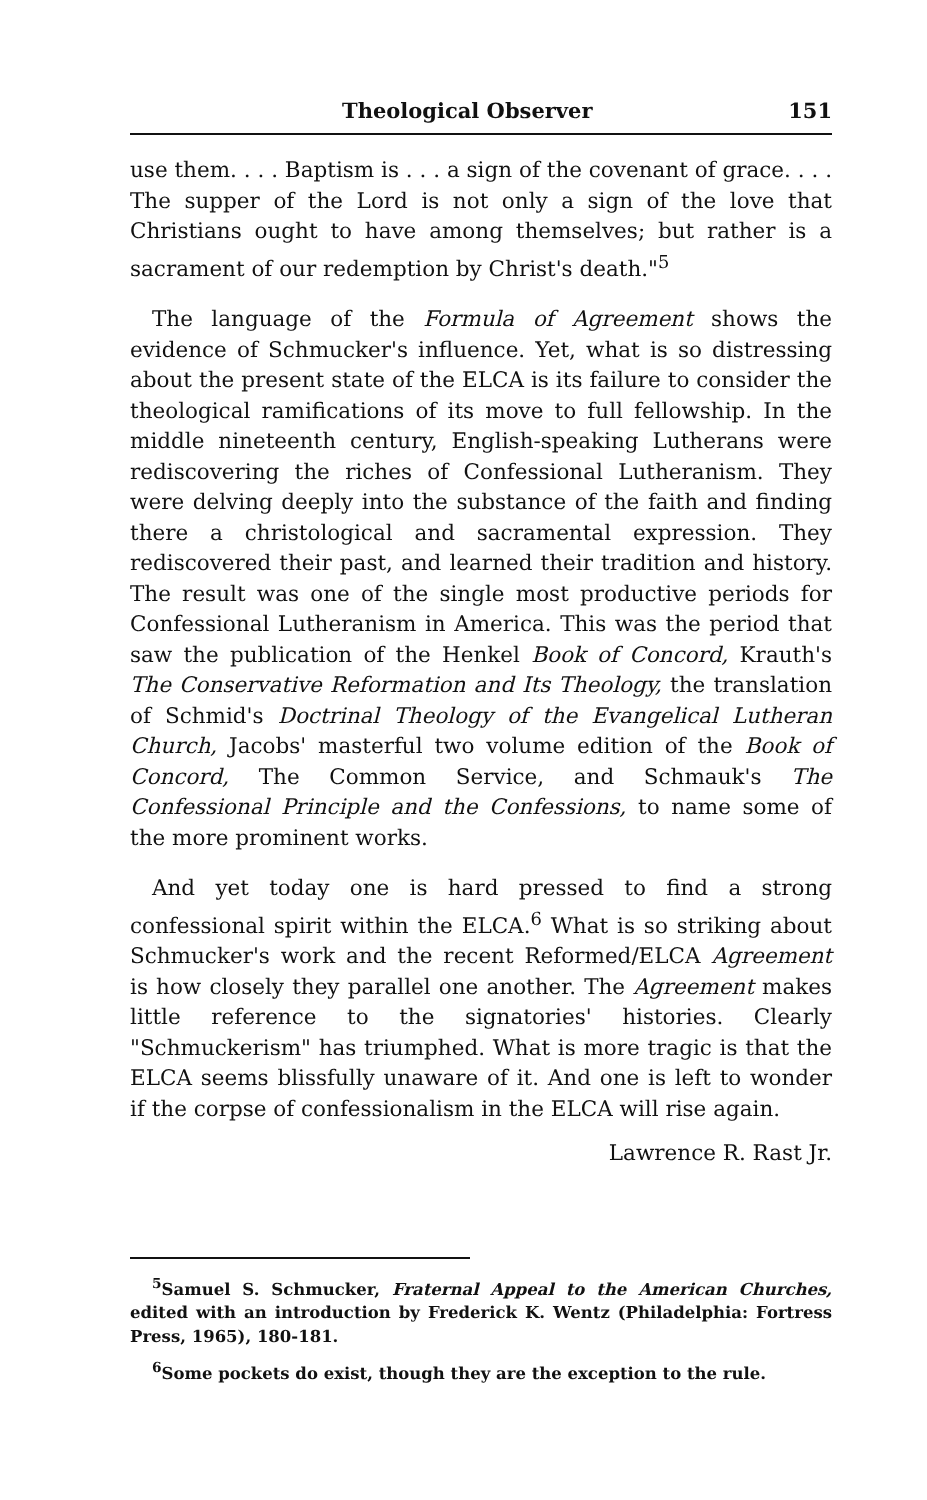Theological Observer 151
use them. . . . Baptism is . . . a sign of the covenant of grace. . . . The supper of the Lord is not only a sign of the love that Christians ought to have among themselves; but rather is a sacrament of our redemption by Christ's death."<sup>5</sup>
The language of the Formula of Agreement shows the evidence of Schmucker's influence. Yet, what is so distressing about the present state of the ELCA is its failure to consider the theological ramifications of its move to full fellowship. In the middle nineteenth century, English-speaking Lutherans were rediscovering the riches of Confessional Lutheranism. They were delving deeply into the substance of the faith and finding there a christological and sacramental expression. They rediscovered their past, and learned their tradition and history. The result was one of the single most productive periods for Confessional Lutheranism in America. This was the period that saw the publication of the Henkel Book of Concord, Krauth's The Conservative Reformation and Its Theology, the translation of Schmid's Doctrinal Theology of the Evangelical Lutheran Church, Jacobs' masterful two volume edition of the Book of Concord, The Common Service, and Schmauk's The Confessional Principle and the Confessions, to name some of the more prominent works.
And yet today one is hard pressed to find a strong confessional spirit within the ELCA.<sup>6</sup> What is so striking about Schmucker's work and the recent Reformed/ELCA Agreement is how closely they parallel one another. The Agreement makes little reference to the signatories' histories. Clearly "Schmuckerism" has triumphed. What is more tragic is that the ELCA seems blissfully unaware of it. And one is left to wonder if the corpse of confessionalism in the ELCA will rise again.
Lawrence R. Rast Jr.
<sup>5</sup> Samuel S. Schmucker, Fraternal Appeal to the American Churches, edited with an introduction by Frederick K. Wentz (Philadelphia: Fortress Press, 1965), 180-181.
<sup>6</sup> Some pockets do exist, though they are the exception to the rule.